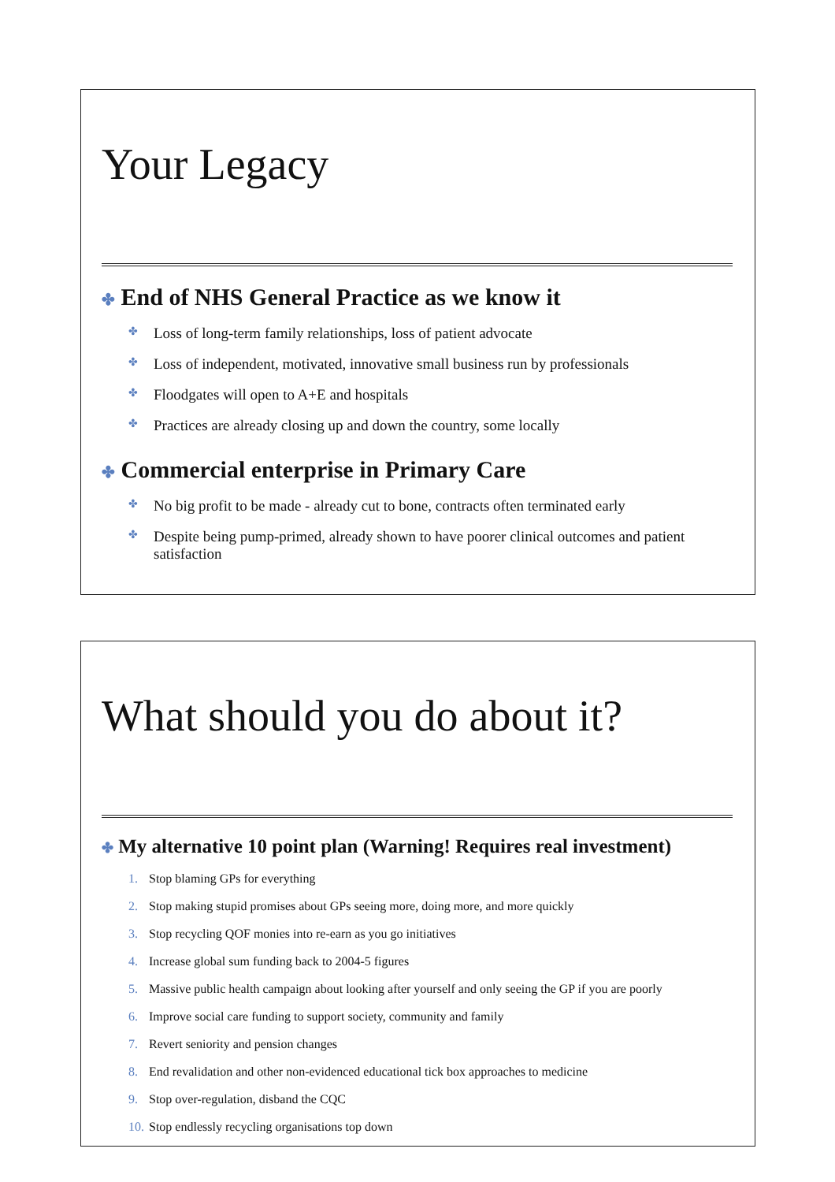Your Legacy
✤ End of NHS General Practice as we know it
✤ Loss of long-term family relationships, loss of patient advocate
✤ Loss of independent, motivated, innovative small business run by professionals
✤ Floodgates will open to A+E and hospitals
✤ Practices are already closing up and down the country, some locally
✤ Commercial enterprise in Primary Care
✤ No big profit to be made - already cut to bone, contracts often terminated early
✤ Despite being pump-primed, already shown to have poorer clinical outcomes and patient satisfaction
What should you do about it?
✤ My alternative 10 point plan (Warning! Requires real investment)
1. Stop blaming GPs for everything
2. Stop making stupid promises about GPs seeing more, doing more, and more quickly
3. Stop recycling QOF monies into re-earn as you go initiatives
4. Increase global sum funding back to 2004-5 figures
5. Massive public health campaign about looking after yourself and only seeing the GP if you are poorly
6. Improve social care funding to support society, community and family
7. Revert seniority and pension changes
8. End revalidation and other non-evidenced educational tick box approaches to medicine
9. Stop over-regulation, disband the CQC
10. Stop endlessly recycling organisations top down